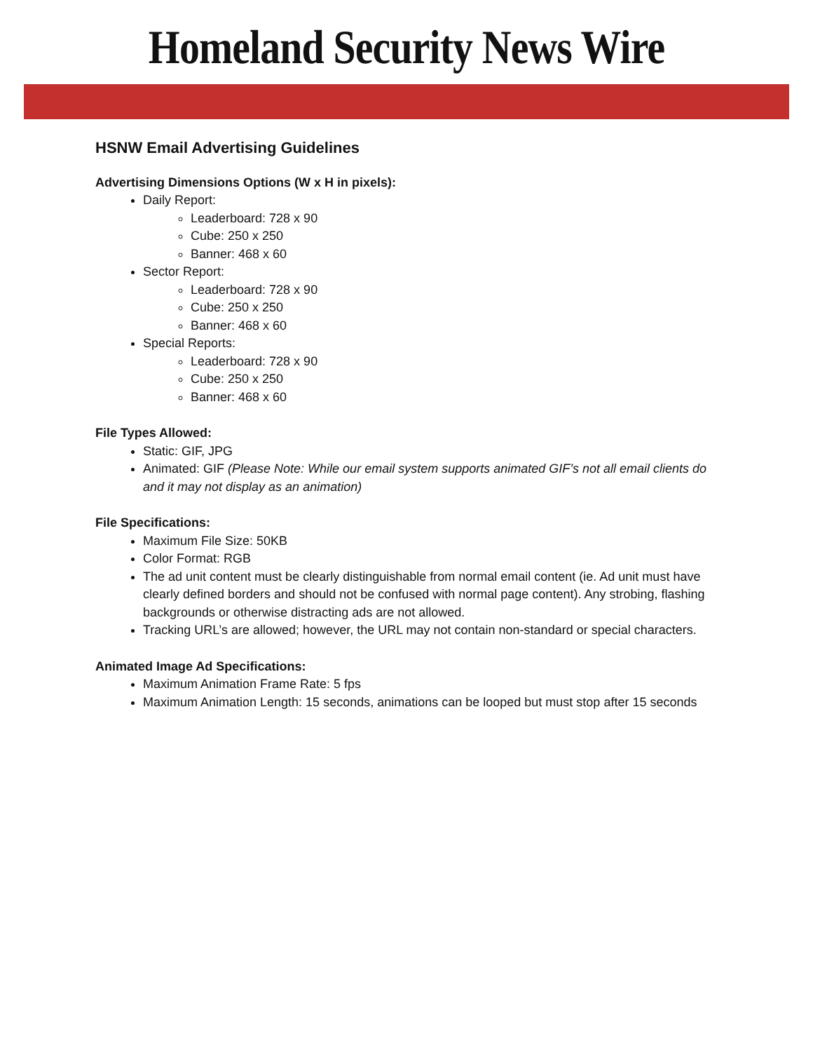Homeland Security News Wire
HSNW Email Advertising Guidelines
Advertising Dimensions Options (W x H in pixels):
Daily Report:
Leaderboard: 728 x 90
Cube: 250 x 250
Banner: 468 x 60
Sector Report:
Leaderboard: 728 x 90
Cube: 250 x 250
Banner: 468 x 60
Special Reports:
Leaderboard: 728 x 90
Cube: 250 x 250
Banner: 468 x 60
File Types Allowed:
Static: GIF, JPG
Animated: GIF (Please Note: While our email system supports animated GIF’s not all email clients do and it may not display as an animation)
File Specifications:
Maximum File Size: 50KB
Color Format: RGB
The ad unit content must be clearly distinguishable from normal email content (ie. Ad unit must have clearly defined borders and should not be confused with normal page content). Any strobing, flashing backgrounds or otherwise distracting ads are not allowed.
Tracking URL’s are allowed; however, the URL may not contain non-standard or special characters.
Animated Image Ad Specifications:
Maximum Animation Frame Rate: 5 fps
Maximum Animation Length: 15 seconds, animations can be looped but must stop after 15 seconds